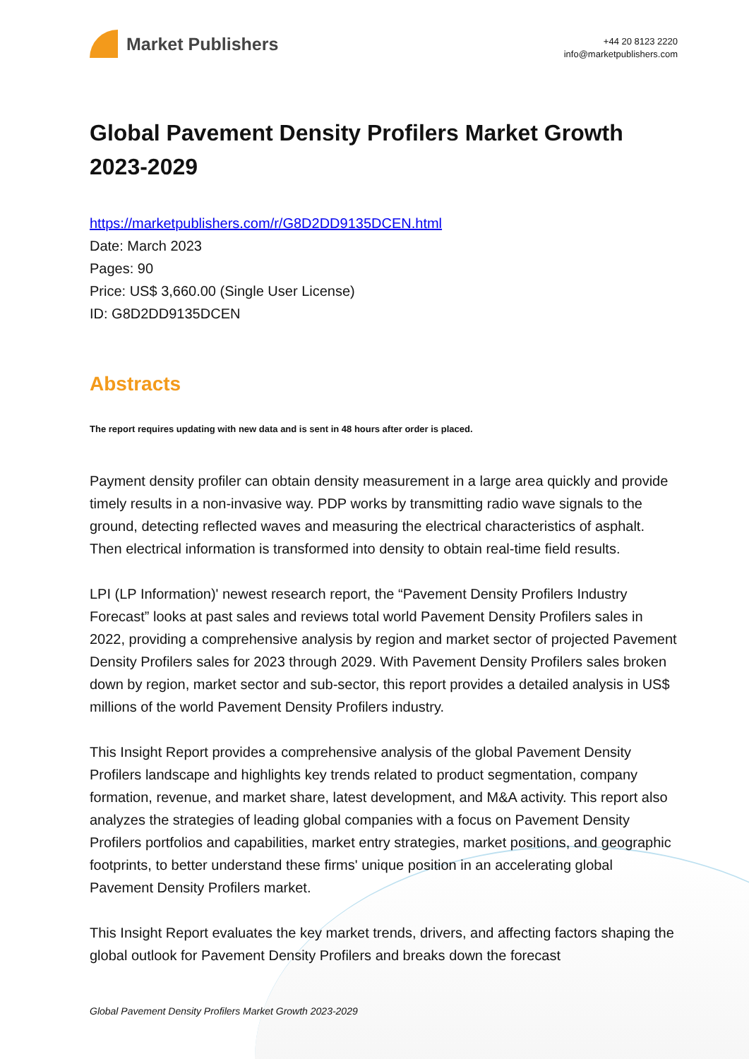Market Publishers
+44 20 8123 2220
info@marketpublishers.com
Global Pavement Density Profilers Market Growth 2023-2029
https://marketpublishers.com/r/G8D2DD9135DCEN.html
Date: March 2023
Pages: 90
Price: US$ 3,660.00 (Single User License)
ID: G8D2DD9135DCEN
Abstracts
The report requires updating with new data and is sent in 48 hours after order is placed.
Payment density profiler can obtain density measurement in a large area quickly and provide timely results in a non-invasive way. PDP works by transmitting radio wave signals to the ground, detecting reflected waves and measuring the electrical characteristics of asphalt. Then electrical information is transformed into density to obtain real-time field results.
LPI (LP Information)' newest research report, the “Pavement Density Profilers Industry Forecast” looks at past sales and reviews total world Pavement Density Profilers sales in 2022, providing a comprehensive analysis by region and market sector of projected Pavement Density Profilers sales for 2023 through 2029. With Pavement Density Profilers sales broken down by region, market sector and sub-sector, this report provides a detailed analysis in US$ millions of the world Pavement Density Profilers industry.
This Insight Report provides a comprehensive analysis of the global Pavement Density Profilers landscape and highlights key trends related to product segmentation, company formation, revenue, and market share, latest development, and M&A activity. This report also analyzes the strategies of leading global companies with a focus on Pavement Density Profilers portfolios and capabilities, market entry strategies, market positions, and geographic footprints, to better understand these firms' unique position in an accelerating global Pavement Density Profilers market.
This Insight Report evaluates the key market trends, drivers, and affecting factors shaping the global outlook for Pavement Density Profilers and breaks down the forecast
Global Pavement Density Profilers Market Growth 2023-2029